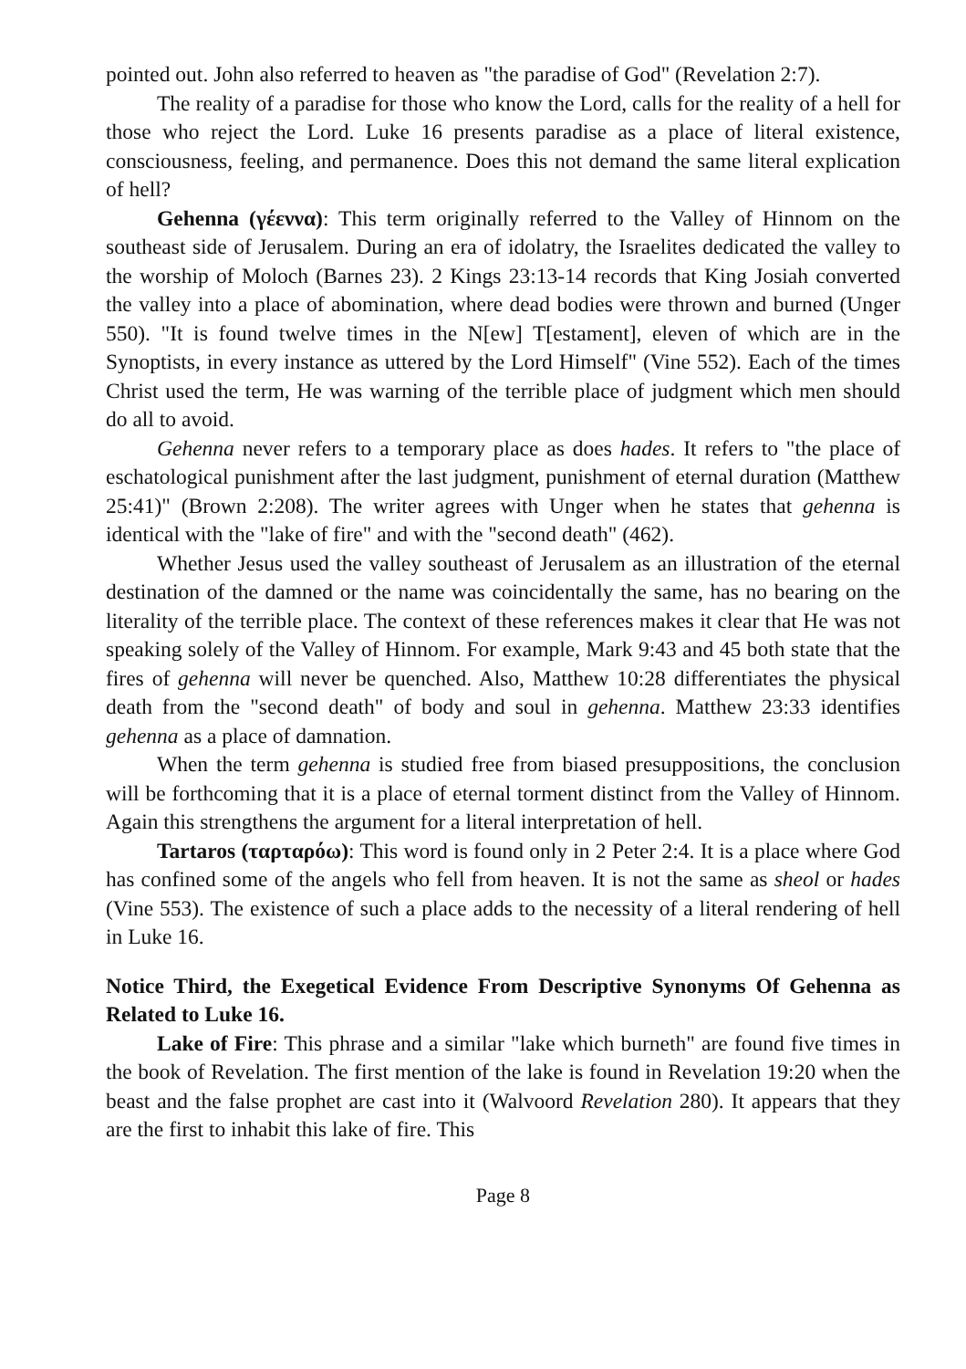pointed out. John also referred to heaven as "the paradise of God" (Revelation 2:7).
The reality of a paradise for those who know the Lord, calls for the reality of a hell for those who reject the Lord. Luke 16 presents paradise as a place of literal existence, consciousness, feeling, and permanence. Does this not demand the same literal explication of hell?
Gehenna (γέεννα): This term originally referred to the Valley of Hinnom on the southeast side of Jerusalem. During an era of idolatry, the Israelites dedicated the valley to the worship of Moloch (Barnes 23). 2 Kings 23:13-14 records that King Josiah converted the valley into a place of abomination, where dead bodies were thrown and burned (Unger 550). "It is found twelve times in the N[ew] T[estament], eleven of which are in the Synoptists, in every instance as uttered by the Lord Himself" (Vine 552). Each of the times Christ used the term, He was warning of the terrible place of judgment which men should do all to avoid.
Gehenna never refers to a temporary place as does hades. It refers to "the place of eschatological punishment after the last judgment, punishment of eternal duration (Matthew 25:41)" (Brown 2:208). The writer agrees with Unger when he states that gehenna is identical with the "lake of fire" and with the "second death" (462).
Whether Jesus used the valley southeast of Jerusalem as an illustration of the eternal destination of the damned or the name was coincidentally the same, has no bearing on the literality of the terrible place. The context of these references makes it clear that He was not speaking solely of the Valley of Hinnom. For example, Mark 9:43 and 45 both state that the fires of gehenna will never be quenched. Also, Matthew 10:28 differentiates the physical death from the "second death" of body and soul in gehenna. Matthew 23:33 identifies gehenna as a place of damnation.
When the term gehenna is studied free from biased presuppositions, the conclusion will be forthcoming that it is a place of eternal torment distinct from the Valley of Hinnom. Again this strengthens the argument for a literal interpretation of hell.
Tartaros (ταρταρόω): This word is found only in 2 Peter 2:4. It is a place where God has confined some of the angels who fell from heaven. It is not the same as sheol or hades (Vine 553). The existence of such a place adds to the necessity of a literal rendering of hell in Luke 16.
Notice Third, the Exegetical Evidence From Descriptive Synonyms Of Gehenna as Related to Luke 16.
Lake of Fire: This phrase and a similar "lake which burneth" are found five times in the book of Revelation. The first mention of the lake is found in Revelation 19:20 when the beast and the false prophet are cast into it (Walvoord Revelation 280). It appears that they are the first to inhabit this lake of fire. This
Page 8